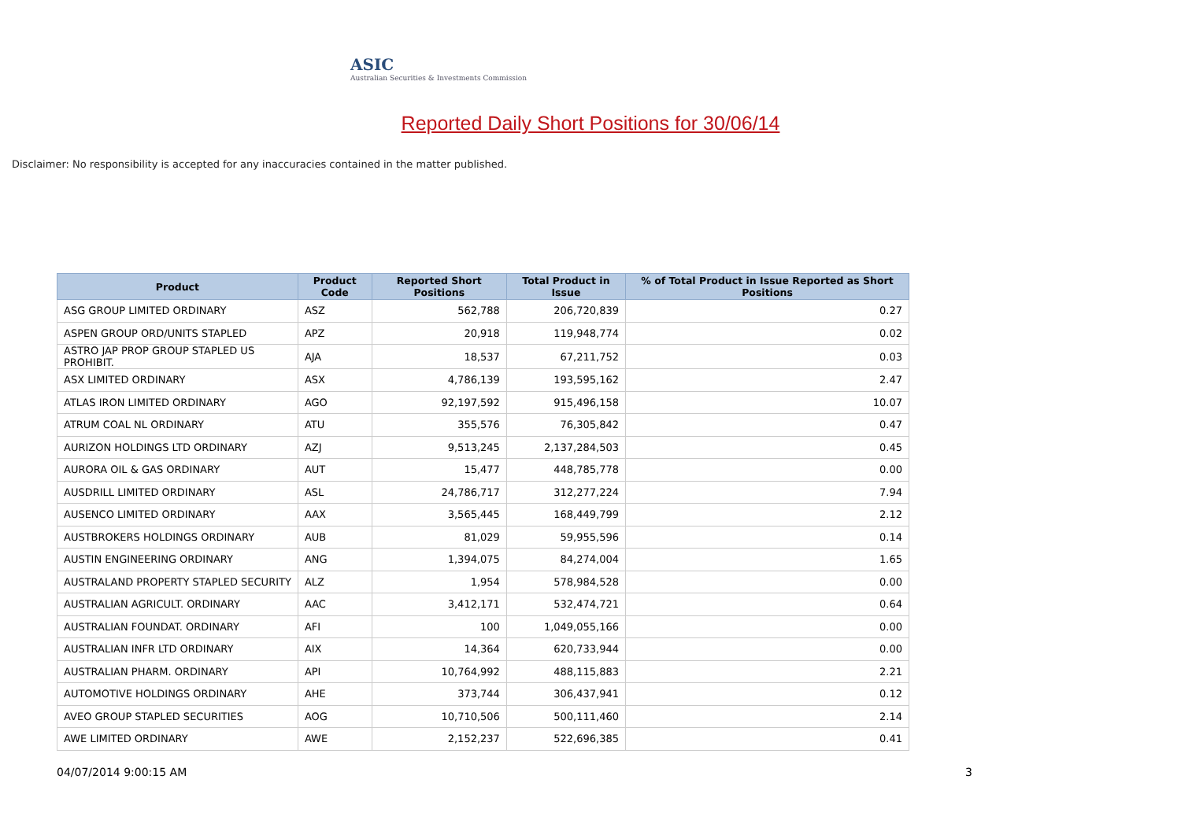ASIC
Australian Securities & Investments Commission
Reported Daily Short Positions for 30/06/14
Disclaimer: No responsibility is accepted for any inaccuracies contained in the matter published.
| Product | Product Code | Reported Short Positions | Total Product in Issue | % of Total Product in Issue Reported as Short Positions |
| --- | --- | --- | --- | --- |
| ASG GROUP LIMITED ORDINARY | ASZ | 562,788 | 206,720,839 | 0.27 |
| ASPEN GROUP ORD/UNITS STAPLED | APZ | 20,918 | 119,948,774 | 0.02 |
| ASTRO JAP PROP GROUP STAPLED US PROHIBIT. | AJA | 18,537 | 67,211,752 | 0.03 |
| ASX LIMITED ORDINARY | ASX | 4,786,139 | 193,595,162 | 2.47 |
| ATLAS IRON LIMITED ORDINARY | AGO | 92,197,592 | 915,496,158 | 10.07 |
| ATRUM COAL NL ORDINARY | ATU | 355,576 | 76,305,842 | 0.47 |
| AURIZON HOLDINGS LTD ORDINARY | AZJ | 9,513,245 | 2,137,284,503 | 0.45 |
| AURORA OIL & GAS ORDINARY | AUT | 15,477 | 448,785,778 | 0.00 |
| AUSDRILL LIMITED ORDINARY | ASL | 24,786,717 | 312,277,224 | 7.94 |
| AUSENCO LIMITED ORDINARY | AAX | 3,565,445 | 168,449,799 | 2.12 |
| AUSTBROKERS HOLDINGS ORDINARY | AUB | 81,029 | 59,955,596 | 0.14 |
| AUSTIN ENGINEERING ORDINARY | ANG | 1,394,075 | 84,274,004 | 1.65 |
| AUSTRALAND PROPERTY STAPLED SECURITY | ALZ | 1,954 | 578,984,528 | 0.00 |
| AUSTRALIAN AGRICULT. ORDINARY | AAC | 3,412,171 | 532,474,721 | 0.64 |
| AUSTRALIAN FOUNDAT. ORDINARY | AFI | 100 | 1,049,055,166 | 0.00 |
| AUSTRALIAN INFR LTD ORDINARY | AIX | 14,364 | 620,733,944 | 0.00 |
| AUSTRALIAN PHARM. ORDINARY | API | 10,764,992 | 488,115,883 | 2.21 |
| AUTOMOTIVE HOLDINGS ORDINARY | AHE | 373,744 | 306,437,941 | 0.12 |
| AVEO GROUP STAPLED SECURITIES | AOG | 10,710,506 | 500,111,460 | 2.14 |
| AWE LIMITED ORDINARY | AWE | 2,152,237 | 522,696,385 | 0.41 |
04/07/2014 9:00:15 AM 3